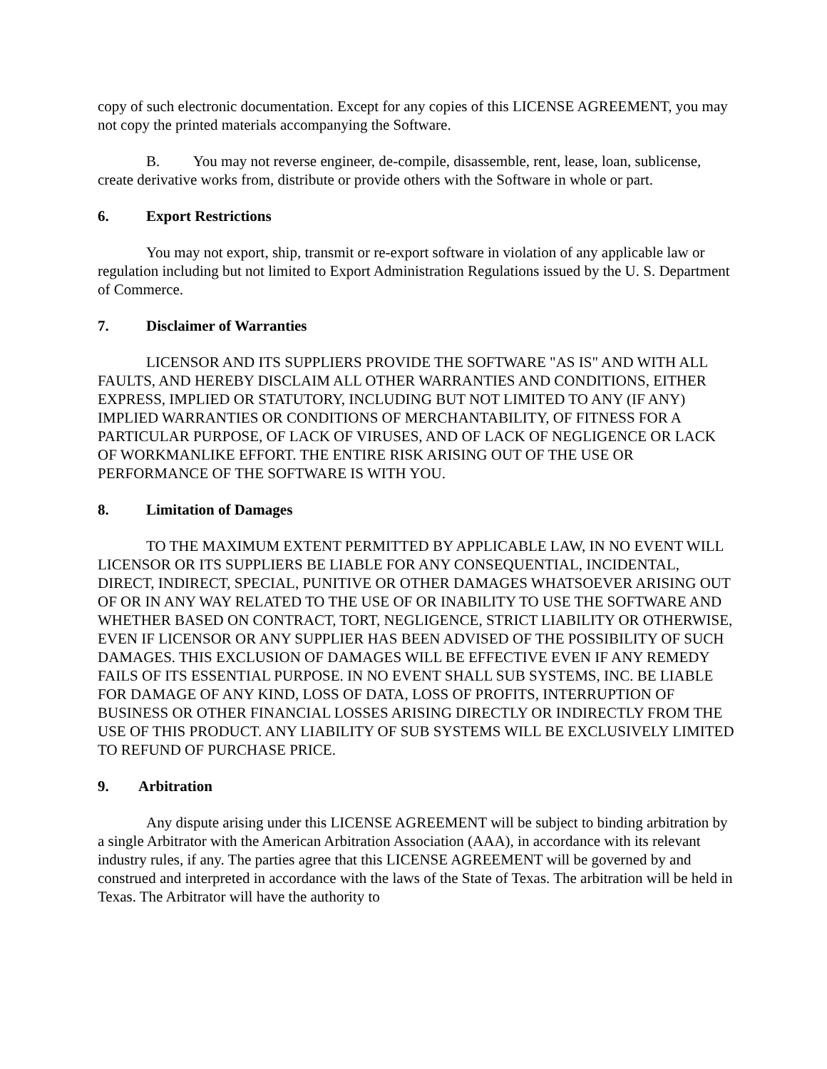copy of such electronic documentation. Except for any copies of this LICENSE AGREEMENT, you may not copy the printed materials accompanying the Software.
B. You may not reverse engineer, de-compile, disassemble, rent, lease, loan, sublicense, create derivative works from, distribute or provide others with the Software in whole or part.
6. Export Restrictions
You may not export, ship, transmit or re-export software in violation of any applicable law or regulation including but not limited to Export Administration Regulations issued by the U. S. Department of Commerce.
7. Disclaimer of Warranties
LICENSOR AND ITS SUPPLIERS PROVIDE THE SOFTWARE "AS IS" AND WITH ALL FAULTS, AND HEREBY DISCLAIM ALL OTHER WARRANTIES AND CONDITIONS, EITHER EXPRESS, IMPLIED OR STATUTORY, INCLUDING BUT NOT LIMITED TO ANY (IF ANY) IMPLIED WARRANTIES OR CONDITIONS OF MERCHANTABILITY, OF FITNESS FOR A PARTICULAR PURPOSE, OF LACK OF VIRUSES, AND OF LACK OF NEGLIGENCE OR LACK OF WORKMANLIKE EFFORT. THE ENTIRE RISK ARISING OUT OF THE USE OR PERFORMANCE OF THE SOFTWARE IS WITH YOU.
8. Limitation of Damages
TO THE MAXIMUM EXTENT PERMITTED BY APPLICABLE LAW, IN NO EVENT WILL LICENSOR OR ITS SUPPLIERS BE LIABLE FOR ANY CONSEQUENTIAL, INCIDENTAL, DIRECT, INDIRECT, SPECIAL, PUNITIVE OR OTHER DAMAGES WHATSOEVER ARISING OUT OF OR IN ANY WAY RELATED TO THE USE OF OR INABILITY TO USE THE SOFTWARE AND WHETHER BASED ON CONTRACT, TORT, NEGLIGENCE, STRICT LIABILITY OR OTHERWISE, EVEN IF LICENSOR OR ANY SUPPLIER HAS BEEN ADVISED OF THE POSSIBILITY OF SUCH DAMAGES. THIS EXCLUSION OF DAMAGES WILL BE EFFECTIVE EVEN IF ANY REMEDY FAILS OF ITS ESSENTIAL PURPOSE. IN NO EVENT SHALL SUB SYSTEMS, INC. BE LIABLE FOR DAMAGE OF ANY KIND, LOSS OF DATA, LOSS OF PROFITS, INTERRUPTION OF BUSINESS OR OTHER FINANCIAL LOSSES ARISING DIRECTLY OR INDIRECTLY FROM THE USE OF THIS PRODUCT. ANY LIABILITY OF SUB SYSTEMS WILL BE EXCLUSIVELY LIMITED TO REFUND OF PURCHASE PRICE.
9. Arbitration
Any dispute arising under this LICENSE AGREEMENT will be subject to binding arbitration by a single Arbitrator with the American Arbitration Association (AAA), in accordance with its relevant industry rules, if any. The parties agree that this LICENSE AGREEMENT will be governed by and construed and interpreted in accordance with the laws of the State of Texas. The arbitration will be held in Texas. The Arbitrator will have the authority to